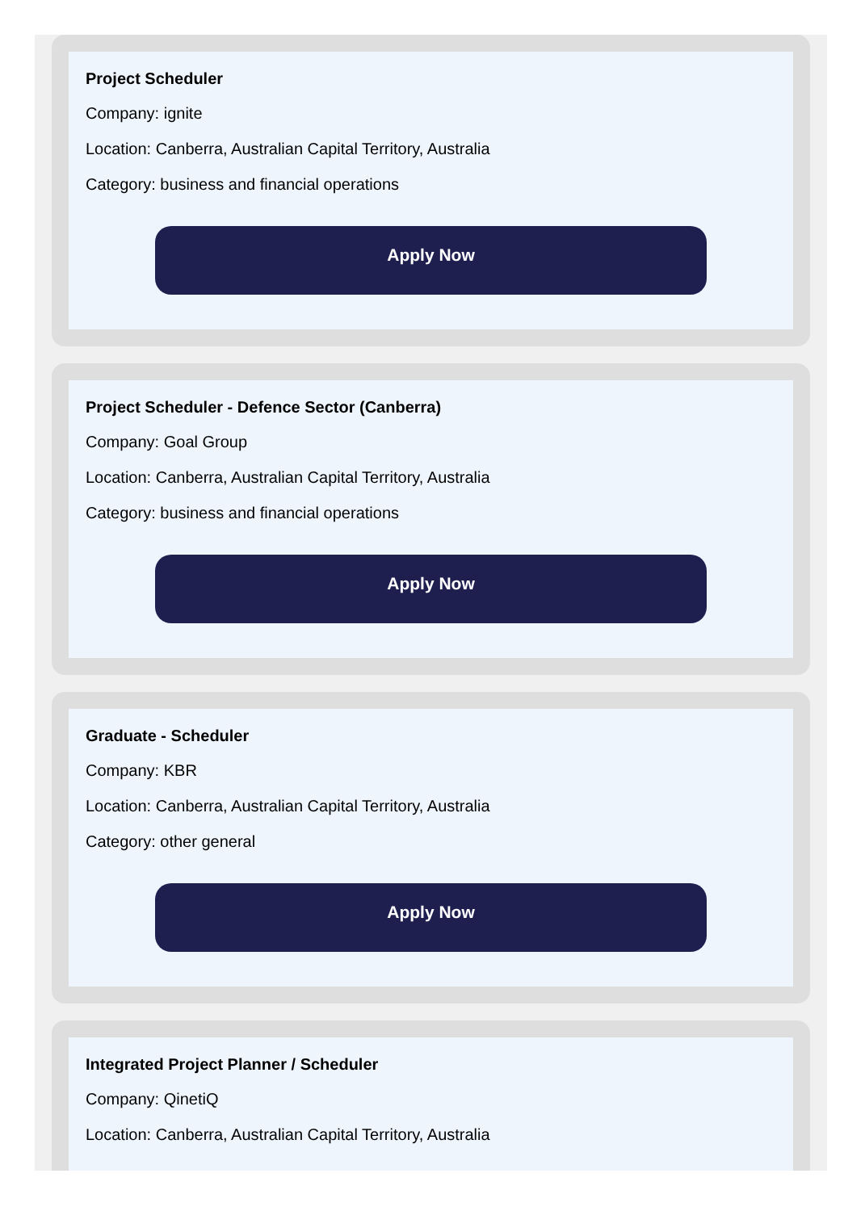Project Scheduler
Company: ignite
Location: Canberra, Australian Capital Territory, Australia
Category: business and financial operations
Apply Now
Project Scheduler - Defence Sector (Canberra)
Company: Goal Group
Location: Canberra, Australian Capital Territory, Australia
Category: business and financial operations
Apply Now
Graduate - Scheduler
Company: KBR
Location: Canberra, Australian Capital Territory, Australia
Category: other general
Apply Now
Integrated Project Planner / Scheduler
Company: QinetiQ
Location: Canberra, Australian Capital Territory, Australia